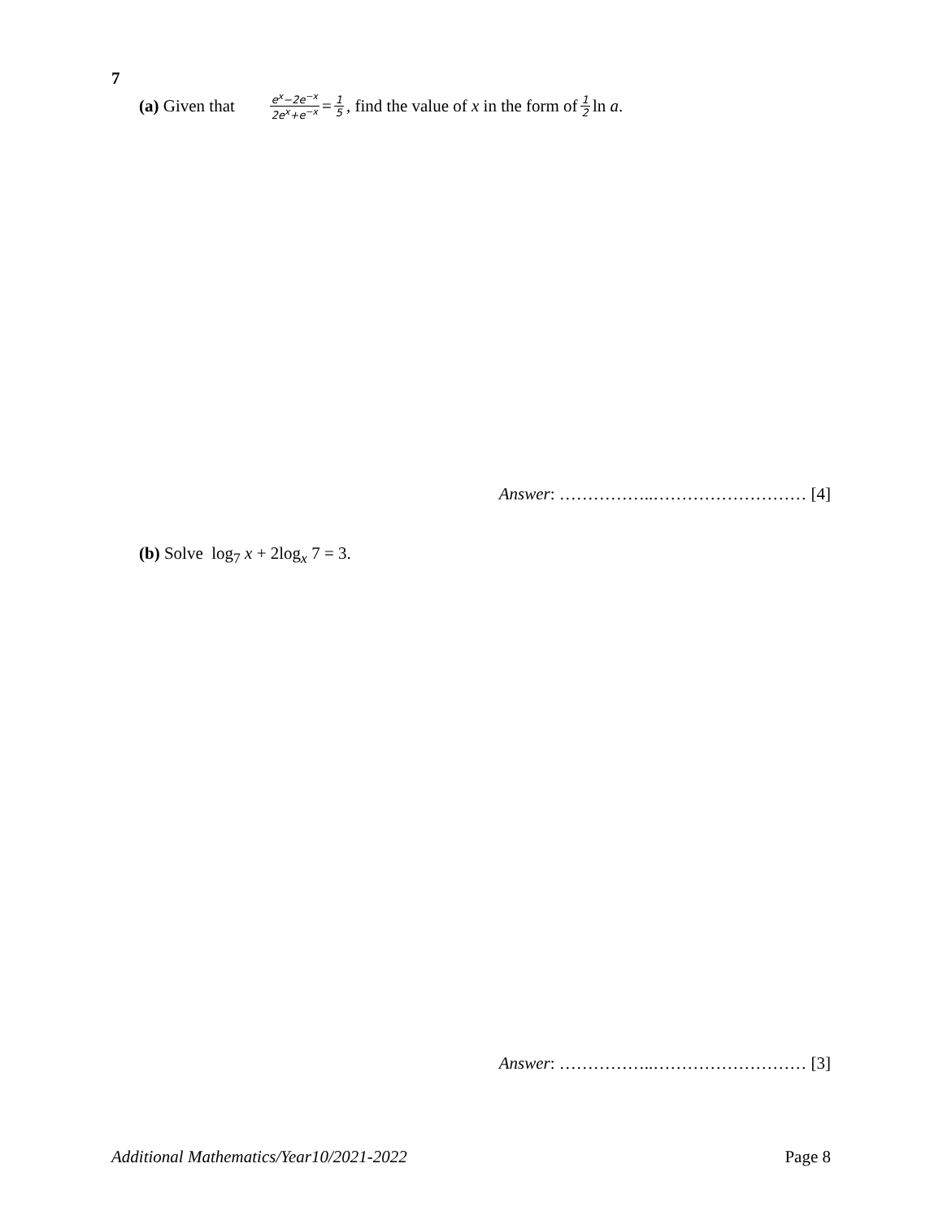7
(a) Given that e<sup>x</sup>−2e<sup>−x</sup> 2e<sup>x</sup>+e<sup>−x</sup> = 1 5, find the value of x in the form of 1 2 ln a.
Answer: ……………..……………………… [4]
(b) Solve log<sub>7</sub> x + 2log<sub>x</sub> 7 = 3.
Answer: ……………..……………………… [3]
Additional Mathematics/Year10/2021-2022 Page 8